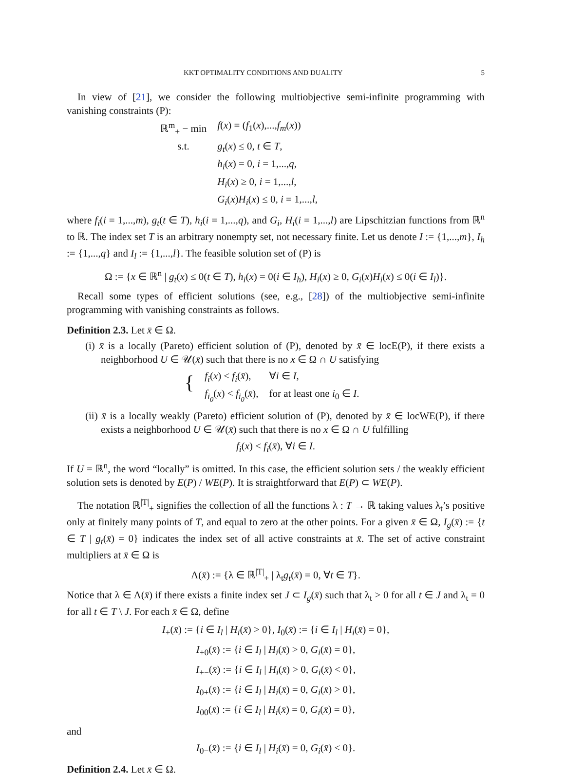KKT OPTIMALITY CONDITIONS AND DUALITY 5
In view of [21], we consider the following multiobjective semi-infinite programming with vanishing constraints (P):
| ℝ<sup>m</sup><sub>+</sub> − min | f ( x ) = ( f<sub>1</sub>( x ),..., f<sub>m</sub> ( x )) |
| s.t. | g<sub>t</sub> ( x ) ≤ 0, t ∈ T , |
| | h<sub>i</sub> ( x ) = 0, i = 1,..., q , |
| | H<sub>i</sub> ( x ) ≥ 0, i = 1,..., l , |
| | G<sub>i</sub> ( x ) H<sub>i</sub> ( x ) ≤ 0, i = 1,..., l , |
where f<sub>i</sub>(i = 1,...,m), g<sub>t</sub>(t ∈ T), h<sub>i</sub>(i = 1,...,q), and G<sub>i</sub>, H<sub>i</sub>(i = 1,...,l) are Lipschitzian functions from ℝ<sup>n</sup> to ℝ. The index set T is an arbitrary nonempty set, not necessary finite. Let us denote I := {1,...,m}, I<sub>h</sub> := {1,...,q} and I<sub>l</sub> := {1,...,l}. The feasible solution set of (P) is
Ω := {x ∈ ℝ<sup>n</sup> | g<sub>t</sub>(x) ≤ 0(t ∈ T), h<sub>i</sub>(x) = 0(i ∈ I<sub>h</sub>), H<sub>i</sub>(x) ≥ 0, G<sub>i</sub>(x)H<sub>i</sub>(x) ≤ 0(i ∈ I<sub>l</sub>)}.
Recall some types of efficient solutions (see, e.g., [28]) of the multiobjective semi-infinite programming with vanishing constraints as follows.
Definition 2.3. Let x̄ ∈ Ω.
(i) x̄ is a locally (Pareto) efficient solution of (P), denoted by x̄ ∈ locE(P), if there exists a neighborhood U ∈ 𝒰(x̄) such that there is no x ∈ Ω ∩ U satisfying
| { | f<sub>i</sub> ( x ) ≤ f<sub>i</sub> ( x̄ ), | ∀ i ∈ I , |
| | f<sub>i<sub>0</sub></sub> ( x ) < f<sub>i<sub>0</sub></sub> ( x̄ ), | for at least one i<sub>0</sub> ∈ I . |
(ii) x̄ is a locally weakly (Pareto) efficient solution of (P), denoted by x̄ ∈ locWE(P), if there exists a neighborhood U ∈ 𝒰(x̄) such that there is no x ∈ Ω ∩ U fulfilling
f<sub>i</sub>(x) < f<sub>i</sub>(x̄), ∀i ∈ I.
If U = ℝ<sup>n</sup>, the word “locally” is omitted. In this case, the efficient solution sets / the weakly efficient solution sets is denoted by E(P) / WE(P). It is straightforward that E(P) ⊂ WE(P).
The notation ℝ<sup>|T|</sup><sub>+</sub> signifies the collection of all the functions λ : T → ℝ taking values λ<sub>t</sub>’s positive only at finitely many points of T, and equal to zero at the other points. For a given x̄ ∈ Ω, I<sub>g</sub>(x̄) := {t ∈ T | g<sub>t</sub>(x̄) = 0} indicates the index set of all active constraints at x̄. The set of active constraint multipliers at x̄ ∈ Ω is
Λ(x̄) := {λ ∈ ℝ<sup>|T|</sup><sub>+</sub> | λ<sub>t</sub>g<sub>t</sub>(x̄) = 0, ∀t ∈ T}.
Notice that λ ∈ Λ(x̄) if there exists a finite index set J ⊂ I<sub>g</sub>(x̄) such that λ<sub>t</sub> > 0 for all t ∈ J and λ<sub>t</sub> = 0 for all t ∈ T \ J. For each x̄ ∈ Ω, define
I<sub>+</sub>(x̄) := {i ∈ I<sub>l</sub> | H<sub>i</sub>(x̄) > 0}, I<sub>0</sub>(x̄) := {i ∈ I<sub>l</sub> | H<sub>i</sub>(x̄) = 0},
I<sub>+0</sub>(x̄) := {i ∈ I<sub>l</sub> | H<sub>i</sub>(x̄) > 0, G<sub>i</sub>(x̄) = 0},
I<sub>+−</sub>(x̄) := {i ∈ I<sub>l</sub> | H<sub>i</sub>(x̄) > 0, G<sub>i</sub>(x̄) < 0},
I<sub>0+</sub>(x̄) := {i ∈ I<sub>l</sub> | H<sub>i</sub>(x̄) = 0, G<sub>i</sub>(x̄) > 0},
I<sub>00</sub>(x̄) := {i ∈ I<sub>l</sub> | H<sub>i</sub>(x̄) = 0, G<sub>i</sub>(x̄) = 0},
and
I<sub>0−</sub>(x̄) := {i ∈ I<sub>l</sub> | H<sub>i</sub>(x̄) = 0, G<sub>i</sub>(x̄) < 0}.
Definition 2.4. Let x̄ ∈ Ω.